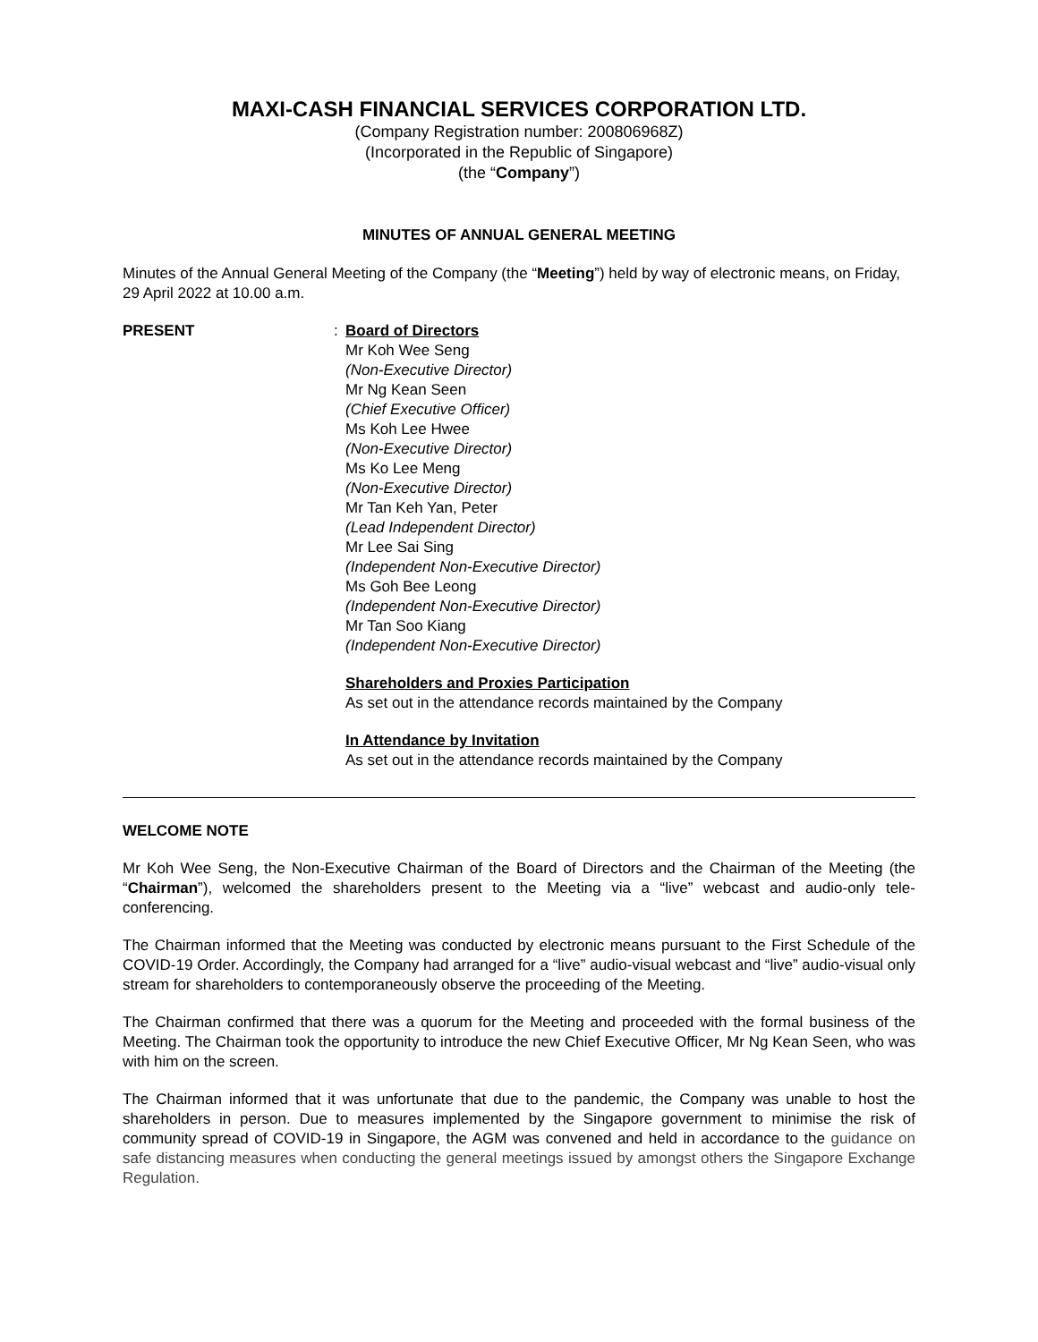MAXI-CASH FINANCIAL SERVICES CORPORATION LTD.
(Company Registration number: 200806968Z)
(Incorporated in the Republic of Singapore)
(the “Company”)
MINUTES OF ANNUAL GENERAL MEETING
Minutes of the Annual General Meeting of the Company (the “Meeting”) held by way of electronic means, on Friday, 29 April 2022 at 10.00 a.m.
PRESENT : Board of Directors
Mr Koh Wee Seng
(Non-Executive Director)
Mr Ng Kean Seen
(Chief Executive Officer)
Ms Koh Lee Hwee
(Non-Executive Director)
Ms Ko Lee Meng
(Non-Executive Director)
Mr Tan Keh Yan, Peter
(Lead Independent Director)
Mr Lee Sai Sing
(Independent Non-Executive Director)
Ms Goh Bee Leong
(Independent Non-Executive Director)
Mr Tan Soo Kiang
(Independent Non-Executive Director)
Shareholders and Proxies Participation
As set out in the attendance records maintained by the Company
In Attendance by Invitation
As set out in the attendance records maintained by the Company
WELCOME NOTE
Mr Koh Wee Seng, the Non-Executive Chairman of the Board of Directors and the Chairman of the Meeting (the “Chairman”), welcomed the shareholders present to the Meeting via a “live” webcast and audio-only tele-conferencing.
The Chairman informed that the Meeting was conducted by electronic means pursuant to the First Schedule of the COVID-19 Order. Accordingly, the Company had arranged for a “live” audio-visual webcast and “live” audio-visual only stream for shareholders to contemporaneously observe the proceeding of the Meeting.
The Chairman confirmed that there was a quorum for the Meeting and proceeded with the formal business of the Meeting. The Chairman took the opportunity to introduce the new Chief Executive Officer, Mr Ng Kean Seen, who was with him on the screen.
The Chairman informed that it was unfortunate that due to the pandemic, the Company was unable to host the shareholders in person. Due to measures implemented by the Singapore government to minimise the risk of community spread of COVID-19 in Singapore, the AGM was convened and held in accordance to the guidance on safe distancing measures when conducting the general meetings issued by amongst others the Singapore Exchange Regulation.